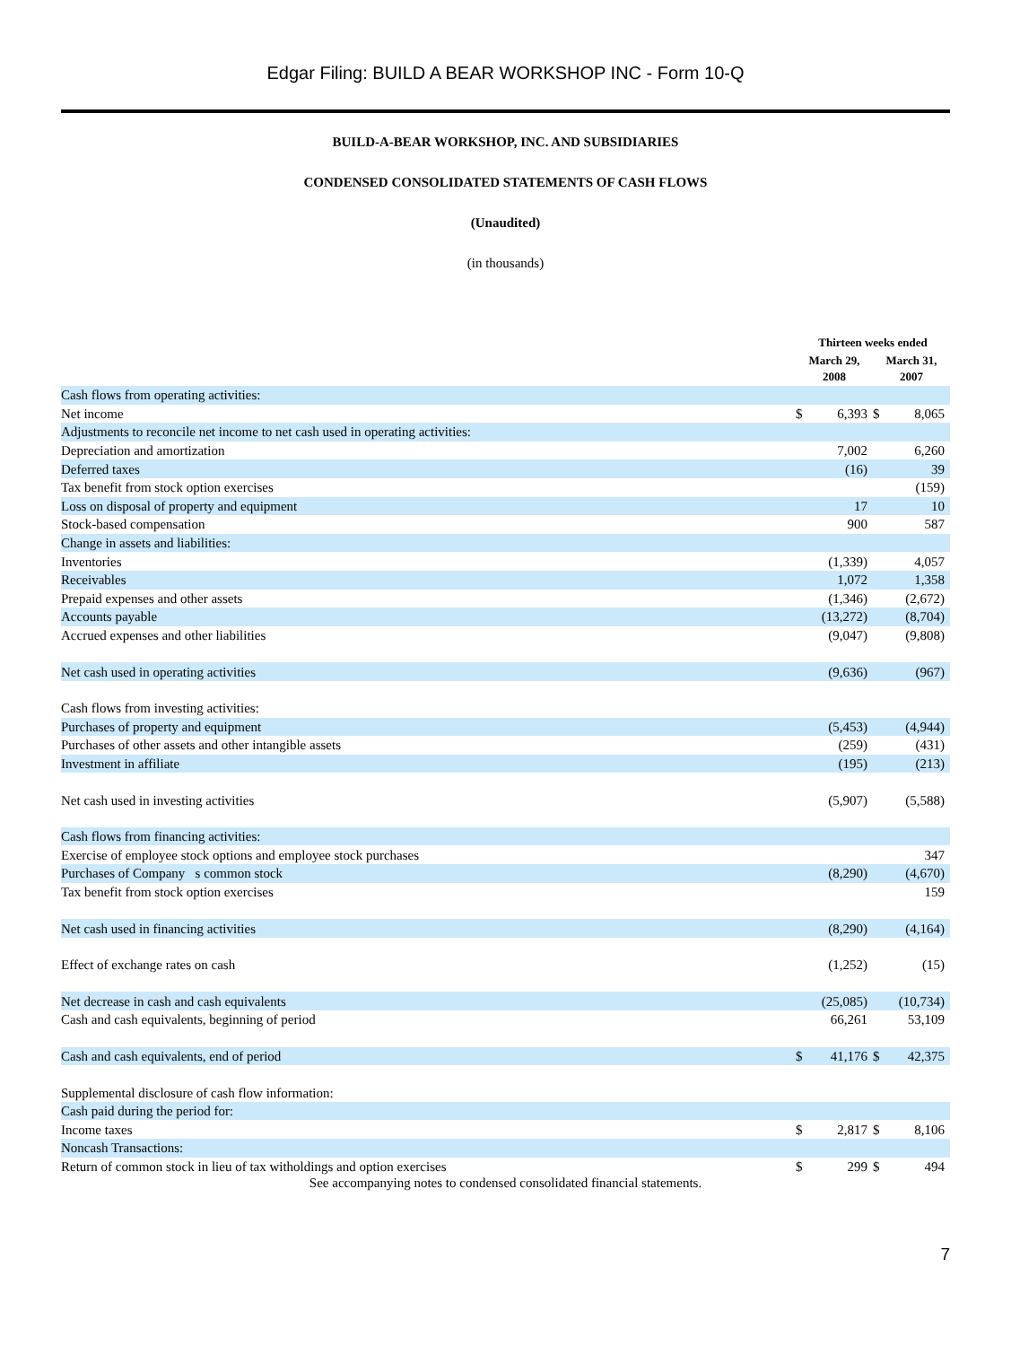Edgar Filing: BUILD A BEAR WORKSHOP INC - Form 10-Q
BUILD-A-BEAR WORKSHOP, INC. AND SUBSIDIARIES
CONDENSED CONSOLIDATED STATEMENTS OF CASH FLOWS
(Unaudited)
(in thousands)
| | Thirteen weeks ended | | | |
| --- | --- | --- | --- | --- |
| | March 29, 2008 | | March 31, 2007 | |
| Cash flows from operating activities: | | | | |
| Net income | $ | 6,393 | $ | 8,065 |
| Adjustments to reconcile net income to net cash used in operating activities: | | | | |
| Depreciation and amortization | | 7,002 | | 6,260 |
| Deferred taxes | | (16) | | 39 |
| Tax benefit from stock option exercises | | | | (159) |
| Loss on disposal of property and equipment | | 17 | | 10 |
| Stock-based compensation | | 900 | | 587 |
| Change in assets and liabilities: | | | | |
| Inventories | | (1,339) | | 4,057 |
| Receivables | | 1,072 | | 1,358 |
| Prepaid expenses and other assets | | (1,346) | | (2,672) |
| Accounts payable | | (13,272) | | (8,704) |
| Accrued expenses and other liabilities | | (9,047) | | (9,808) |
| Net cash used in operating activities | | (9,636) | | (967) |
| Cash flows from investing activities: | | | | |
| Purchases of property and equipment | | (5,453) | | (4,944) |
| Purchases of other assets and other intangible assets | | (259) | | (431) |
| Investment in affiliate | | (195) | | (213) |
| Net cash used in investing activities | | (5,907) | | (5,588) |
| Cash flows from financing activities: | | | | |
| Exercise of employee stock options and employee stock purchases | | | | 347 |
| Purchases of Company s common stock | | (8,290) | | (4,670) |
| Tax benefit from stock option exercises | | | | 159 |
| Net cash used in financing activities | | (8,290) | | (4,164) |
| Effect of exchange rates on cash | | (1,252) | | (15) |
| Net decrease in cash and cash equivalents | | (25,085) | | (10,734) |
| Cash and cash equivalents, beginning of period | | 66,261 | | 53,109 |
| Cash and cash equivalents, end of period | $ | 41,176 | $ | 42,375 |
| Supplemental disclosure of cash flow information: | | | | |
| Cash paid during the period for: | | | | |
| Income taxes | $ | 2,817 | $ | 8,106 |
| Noncash Transactions: | | | | |
| Return of common stock in lieu of tax witholdings and option exercises | $ | 299 | $ | 494 |
See accompanying notes to condensed consolidated financial statements.
7